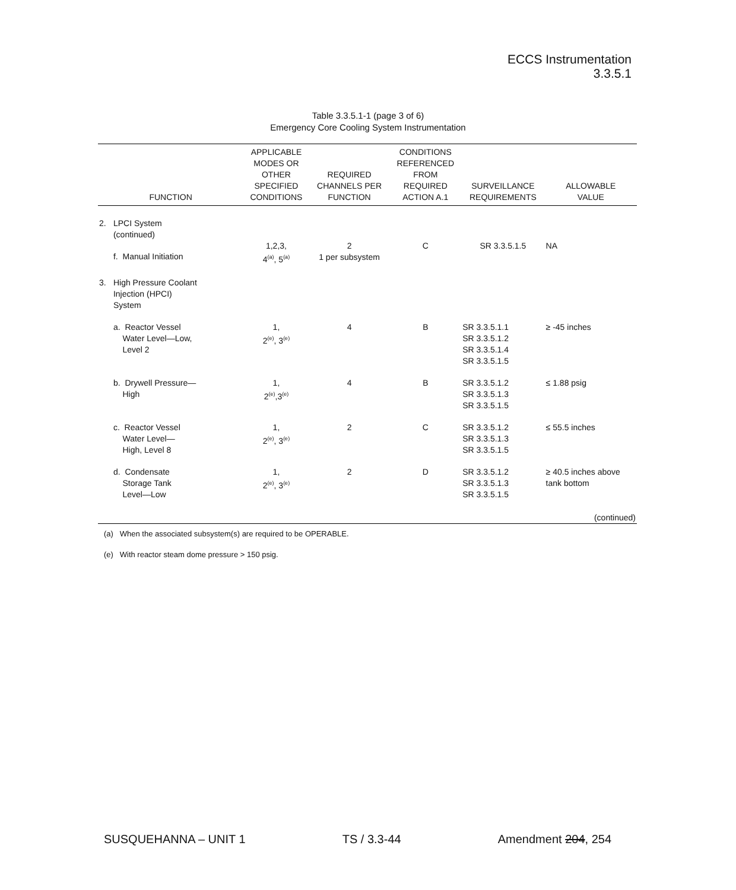ECCS Instrumentation
3.3.5.1
Table 3.3.5.1-1 (page 3 of 6)
Emergency Core Cooling System Instrumentation
| FUNCTION | | APPLICABLE MODES OR OTHER SPECIFIED CONDITIONS | REQUIRED CHANNELS PER FUNCTION | CONDITIONS REFERENCED FROM REQUIRED ACTION A.1 | SURVEILLANCE REQUIREMENTS | ALLOWABLE VALUE |
| --- | --- | --- | --- | --- | --- | --- |
| 2. | LPCI System (continued) | | | | | |
| | f. Manual Initiation | 1,2,3, 4<sup>(a)</sup>, 5<sup>(a)</sup> | 2 1 per subsystem | C | SR 3.3.5.1.5 | NA |
| 3. | High Pressure Coolant Injection (HPCI) System | | | | | |
| | a. Reactor Vessel Water Level—Low, Level 2 | 1, 2<sup>(e)</sup>, 3<sup>(e)</sup> | 4 | B | SR 3.3.5.1.1 SR 3.3.5.1.2 SR 3.3.5.1.4 SR 3.3.5.1.5 | ≥ -45 inches |
| | b. Drywell Pressure— High | 1, 2<sup>(e)</sup>,3<sup>(e)</sup> | 4 | B | SR 3.3.5.1.2 SR 3.3.5.1.3 SR 3.3.5.1.5 | ≤ 1.88 psig |
| | c. Reactor Vessel Water Level— High, Level 8 | 1, 2<sup>(e)</sup>, 3<sup>(e)</sup> | 2 | C | SR 3.3.5.1.2 SR 3.3.5.1.3 SR 3.3.5.1.5 | ≤ 55.5 inches |
| | d. Condensate Storage Tank Level—Low | 1, 2<sup>(e)</sup>, 3<sup>(e)</sup> | 2 | D | SR 3.3.5.1.2 SR 3.3.5.1.3 SR 3.3.5.1.5 | ≥ 40.5 inches above tank bottom |
| (continued) | | | | | | |
(a) When the associated subsystem(s) are required to be OPERABLE.
(e) With reactor steam dome pressure > 150 psig.
SUSQUEHANNA – UNIT 1 TS / 3.3-44 Amendment 204, 254